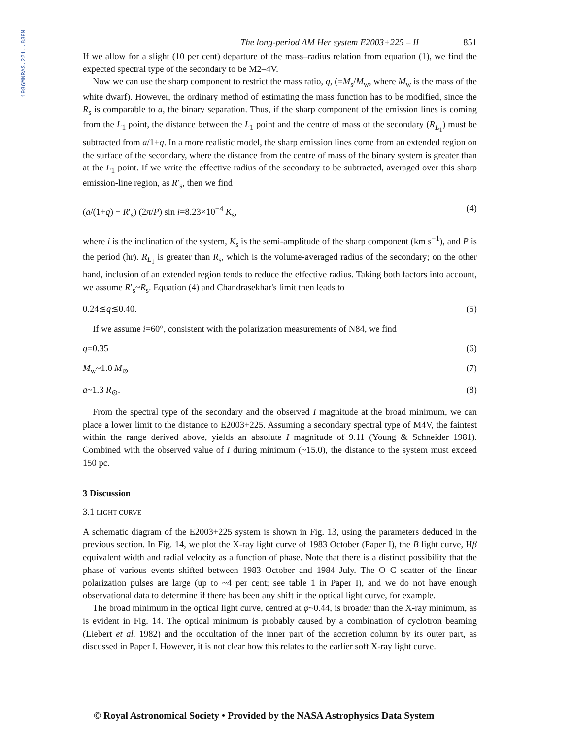1986MNRAS.221..839M
The long-period AM Her system E2003+225 – II 851
If we allow for a slight (10 per cent) departure of the mass–radius relation from equation (1), we find the expected spectral type of the secondary to be M2–4V.
Now we can use the sharp component to restrict the mass ratio, q, (=M<sub>s</sub>/M<sub>w</sub>, where M<sub>w</sub> is the mass of the white dwarf). However, the ordinary method of estimating the mass function has to be modified, since the R<sub>s</sub> is comparable to a, the binary separation. Thus, if the sharp component of the emission lines is coming from the L<sub>1</sub> point, the distance between the L<sub>1</sub> point and the centre of mass of the secondary (R<sub>L<sub>1</sub></sub>) must be subtracted from a/1+q. In a more realistic model, the sharp emission lines come from an extended region on the surface of the secondary, where the distance from the centre of mass of the binary system is greater than at the L<sub>1</sub> point. If we write the effective radius of the secondary to be subtracted, averaged over this sharp emission-line region, as R′<sub>s</sub>, then we find
(a/(1+q) − R′<sub>s</sub>) (2π/P) sin i=8.23×10<sup>−4</sup> K<sub>s</sub>, (4)
where i is the inclination of the system, K<sub>s</sub> is the semi-amplitude of the sharp component (km s<sup>−1</sup>), and P is the period (hr). R<sub>L<sub>1</sub></sub> is greater than R<sub>s</sub>, which is the volume-averaged radius of the secondary; on the other hand, inclusion of an extended region tends to reduce the effective radius. Taking both factors into account, we assume R′<sub>s</sub>~R<sub>s</sub>. Equation (4) and Chandrasekhar's limit then leads to
0.24≲q≲0.40. (5)
If we assume i=60°, consistent with the polarization measurements of N84, we find
q=0.35 (6)
M<sub>w</sub>~1.0 M<sub>⊙</sub> (7)
a~1.3 R<sub>⊙</sub>. (8)
From the spectral type of the secondary and the observed I magnitude at the broad minimum, we can place a lower limit to the distance to E2003+225. Assuming a secondary spectral type of M4V, the faintest within the range derived above, yields an absolute I magnitude of 9.11 (Young & Schneider 1981). Combined with the observed value of I during minimum (~15.0), the distance to the system must exceed 150 pc.
3 Discussion
3.1 LIGHT CURVE
A schematic diagram of the E2003+225 system is shown in Fig. 13, using the parameters deduced in the previous section. In Fig. 14, we plot the X-ray light curve of 1983 October (Paper I), the B light curve, Hβ equivalent width and radial velocity as a function of phase. Note that there is a distinct possibility that the phase of various events shifted between 1983 October and 1984 July. The O–C scatter of the linear polarization pulses are large (up to ~4 per cent; see table 1 in Paper I), and we do not have enough observational data to determine if there has been any shift in the optical light curve, for example.
The broad minimum in the optical light curve, centred at φ~0.44, is broader than the X-ray minimum, as is evident in Fig. 14. The optical minimum is probably caused by a combination of cyclotron beaming (Liebert et al. 1982) and the occultation of the inner part of the accretion column by its outer part, as discussed in Paper I. However, it is not clear how this relates to the earlier soft X-ray light curve.
© Royal Astronomical Society • Provided by the NASA Astrophysics Data System